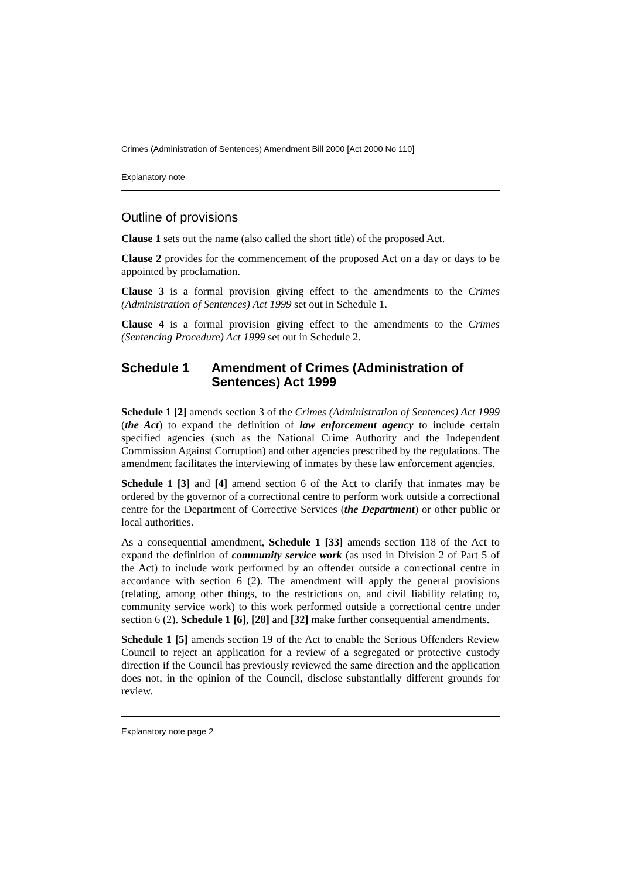Crimes (Administration of Sentences) Amendment Bill 2000 [Act 2000 No 110]
Explanatory note
Outline of provisions
Clause 1 sets out the name (also called the short title) of the proposed Act.
Clause 2 provides for the commencement of the proposed Act on a day or days to be appointed by proclamation.
Clause 3 is a formal provision giving effect to the amendments to the Crimes (Administration of Sentences) Act 1999 set out in Schedule 1.
Clause 4 is a formal provision giving effect to the amendments to the Crimes (Sentencing Procedure) Act 1999 set out in Schedule 2.
Schedule 1 Amendment of Crimes (Administration of Sentences) Act 1999
Schedule 1 [2] amends section 3 of the Crimes (Administration of Sentences) Act 1999 (the Act) to expand the definition of law enforcement agency to include certain specified agencies (such as the National Crime Authority and the Independent Commission Against Corruption) and other agencies prescribed by the regulations. The amendment facilitates the interviewing of inmates by these law enforcement agencies.
Schedule 1 [3] and [4] amend section 6 of the Act to clarify that inmates may be ordered by the governor of a correctional centre to perform work outside a correctional centre for the Department of Corrective Services (the Department) or other public or local authorities.
As a consequential amendment, Schedule 1 [33] amends section 118 of the Act to expand the definition of community service work (as used in Division 2 of Part 5 of the Act) to include work performed by an offender outside a correctional centre in accordance with section 6 (2). The amendment will apply the general provisions (relating, among other things, to the restrictions on, and civil liability relating to, community service work) to this work performed outside a correctional centre under section 6 (2). Schedule 1 [6], [28] and [32] make further consequential amendments.
Schedule 1 [5] amends section 19 of the Act to enable the Serious Offenders Review Council to reject an application for a review of a segregated or protective custody direction if the Council has previously reviewed the same direction and the application does not, in the opinion of the Council, disclose substantially different grounds for review.
Explanatory note page 2